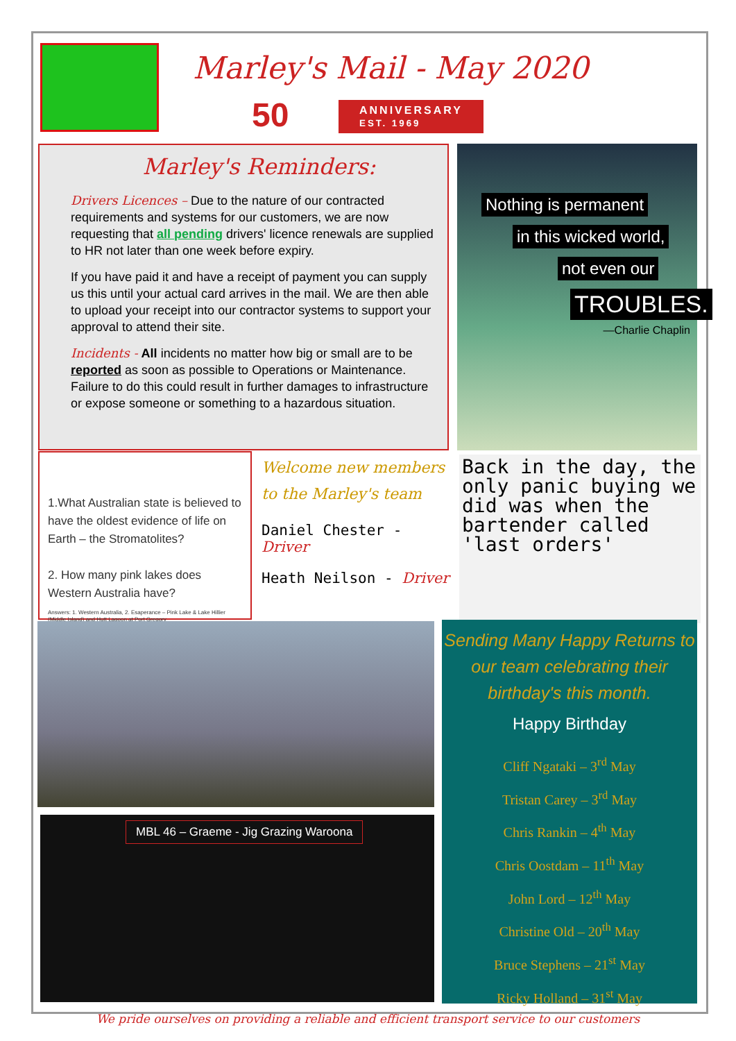Marley's Mail - May 2020
50
ANNIVERSARY
EST. 1969
Marley's Reminders:
Drivers Licences – Due to the nature of our contracted requirements and systems for our customers, we are now requesting that all pending drivers' licence renewals are supplied to HR not later than one week before expiry.
If you have paid it and have a receipt of payment you can supply us this until your actual card arrives in the mail. We are then able to upload your receipt into our contractor systems to support your approval to attend their site.
Incidents - All incidents no matter how big or small are to be reported as soon as possible to Operations or Maintenance. Failure to do this could result in further damages to infrastructure or expose someone or something to a hazardous situation.
Nothing is permanent
in this wicked world,
not even our
TROUBLES.
—Charlie Chaplin
1.What Australian state is believed to have the oldest evidence of life on Earth – the Stromatolites?
2. How many pink lakes does Western Australia have?
Answers: 1. Western Australia, 2. Esaperance – Pink Lake & Lake Hillier (Middle Island) and Hutt Lagoon at Port Gregory
Welcome new members to the Marley's team
Daniel Chester - Driver
Heath Neilson - Driver
Back in the day, the only panic buying we did was when the bartender called 'last orders'
MBL 46 – Graeme - Jig Grazing Waroona
Sending Many Happy Returns to our team celebrating their birthday's this month.
Happy Birthday
Cliff Ngataki – 3<sup>rd</sup> May
Tristan Carey – 3<sup>rd</sup> May
Chris Rankin – 4<sup>th</sup> May
Chris Oostdam – 11<sup>th</sup> May
John Lord – 12<sup>th</sup> May
Christine Old – 20<sup>th</sup> May
Bruce Stephens – 21<sup>st</sup> May
Ricky Holland – 31<sup>st</sup> May
We pride ourselves on providing a reliable and efficient transport service to our customers